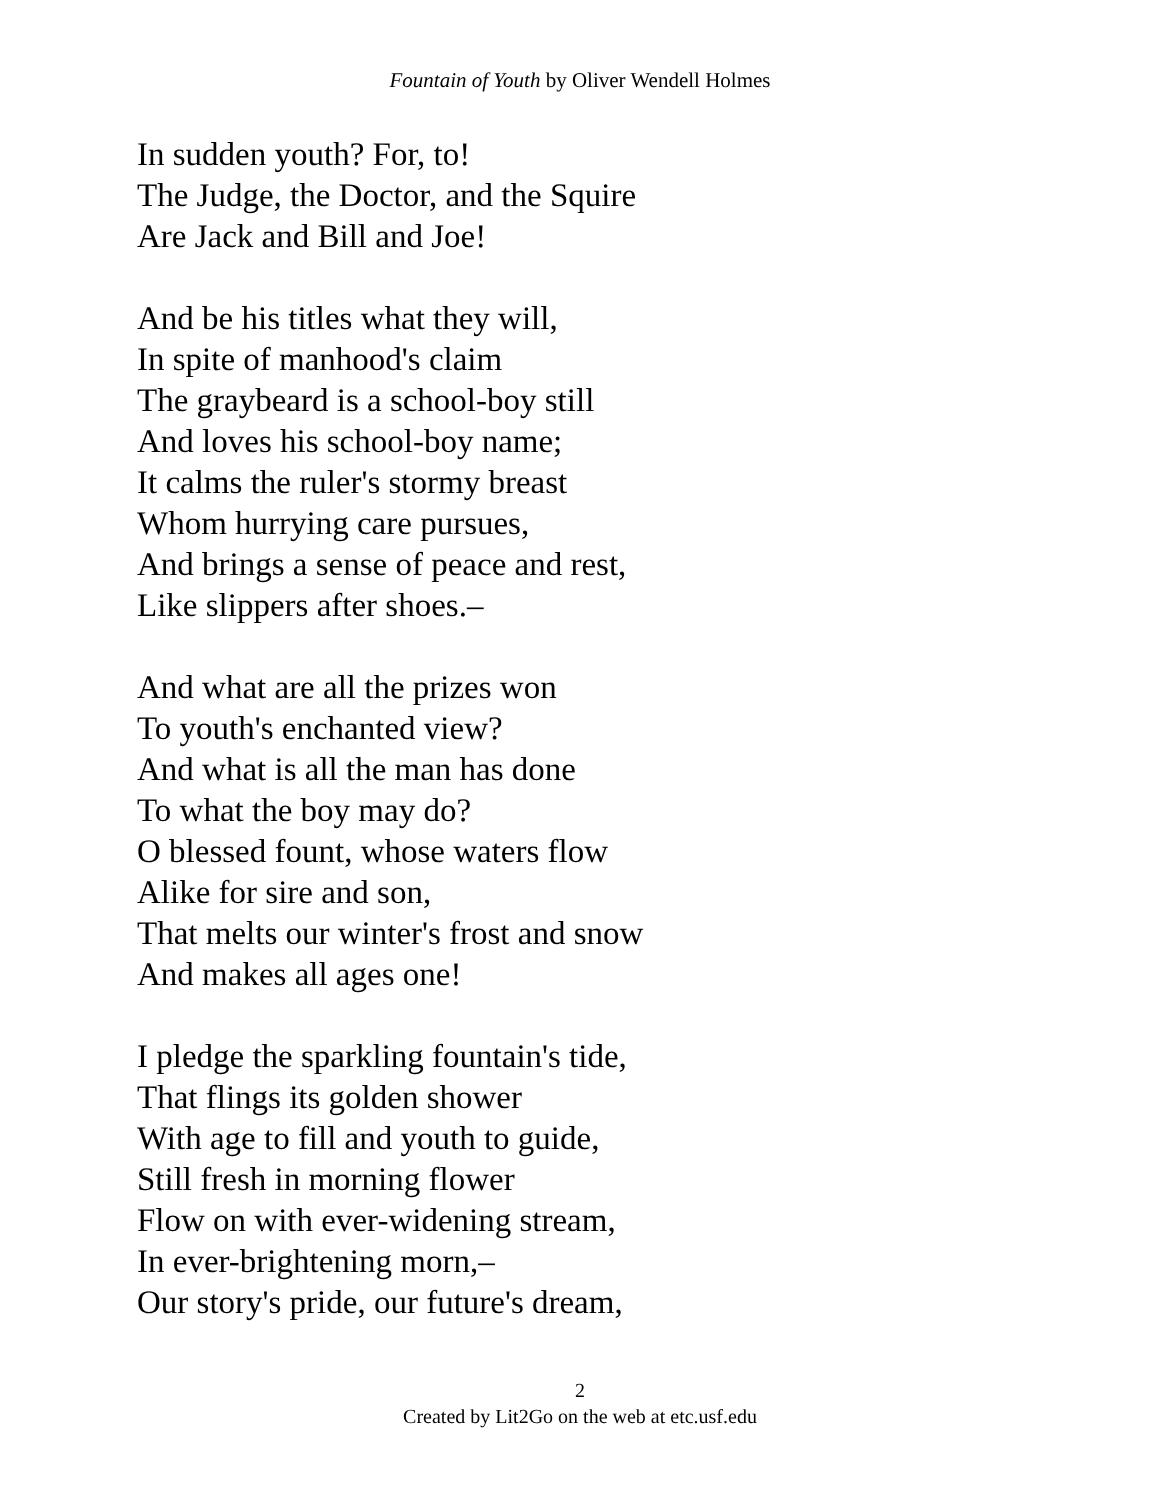Fountain of Youth by Oliver Wendell Holmes
In sudden youth? For, to!
The Judge, the Doctor, and the Squire
Are Jack and Bill and Joe!
And be his titles what they will,
In spite of manhood's claim
The graybeard is a school-boy still
And loves his school-boy name;
It calms the ruler's stormy breast
Whom hurrying care pursues,
And brings a sense of peace and rest,
Like slippers after shoes.–
And what are all the prizes won
To youth's enchanted view?
And what is all the man has done
To what the boy may do?
O blessed fount, whose waters flow
Alike for sire and son,
That melts our winter's frost and snow
And makes all ages one!
I pledge the sparkling fountain's tide,
That flings its golden shower
With age to fill and youth to guide,
Still fresh in morning flower
Flow on with ever-widening stream,
In ever-brightening morn,–
Our story's pride, our future's dream,
2
Created by Lit2Go on the web at etc.usf.edu